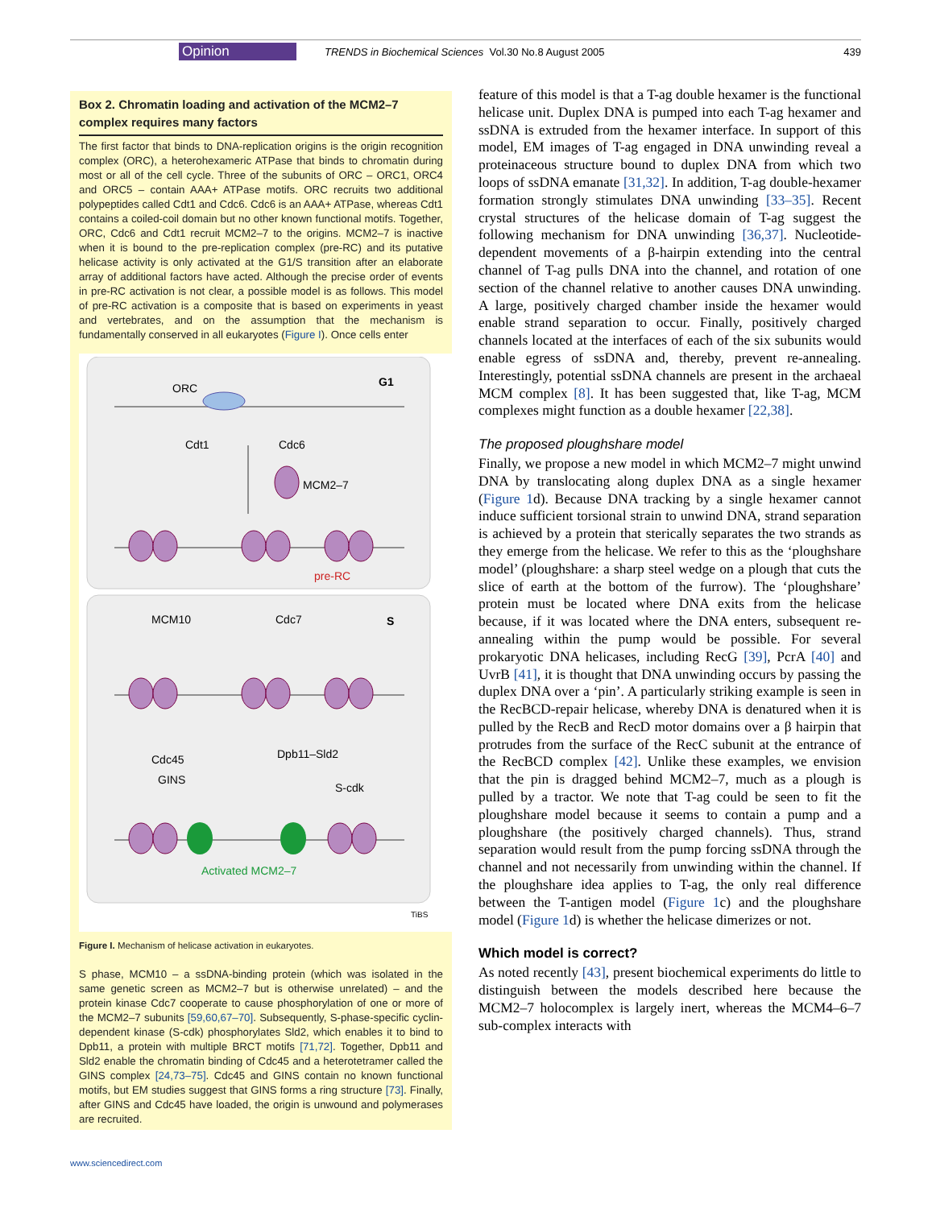Opinion TRENDS in Biochemical Sciences Vol.30 No.8 August 2005 439
Box 2. Chromatin loading and activation of the MCM2–7 complex requires many factors
The first factor that binds to DNA-replication origins is the origin recognition complex (ORC), a heterohexameric ATPase that binds to chromatin during most or all of the cell cycle. Three of the subunits of ORC – ORC1, ORC4 and ORC5 – contain AAA+ ATPase motifs. ORC recruits two additional polypeptides called Cdt1 and Cdc6. Cdc6 is an AAA+ ATPase, whereas Cdt1 contains a coiled-coil domain but no other known functional motifs. Together, ORC, Cdc6 and Cdt1 recruit MCM2–7 to the origins. MCM2–7 is inactive when it is bound to the pre-replication complex (pre-RC) and its putative helicase activity is only activated at the G1/S transition after an elaborate array of additional factors have acted. Although the precise order of events in pre-RC activation is not clear, a possible model is as follows. This model of pre-RC activation is a composite that is based on experiments in yeast and vertebrates, and on the assumption that the mechanism is fundamentally conserved in all eukaryotes (Figure I). Once cells enter
ORC
G1
Cdt1
Cdc6
MCM2–7
pre-RC
MCM10
Cdc7
S
Cdc45
GINS
Dpb11–Sld2
S-cdk
Activated MCM2–7
TiBS
Figure I. Mechanism of helicase activation in eukaryotes.
S phase, MCM10 – a ssDNA-binding protein (which was isolated in the same genetic screen as MCM2–7 but is otherwise unrelated) – and the protein kinase Cdc7 cooperate to cause phosphorylation of one or more of the MCM2–7 subunits [59,60,67–70]. Subsequently, S-phase-specific cyclin-dependent kinase (S-cdk) phosphorylates Sld2, which enables it to bind to Dpb11, a protein with multiple BRCT motifs [71,72]. Together, Dpb11 and Sld2 enable the chromatin binding of Cdc45 and a heterotetramer called the GINS complex [24,73–75]. Cdc45 and GINS contain no known functional motifs, but EM studies suggest that GINS forms a ring structure [73]. Finally, after GINS and Cdc45 have loaded, the origin is unwound and polymerases are recruited.
feature of this model is that a T-ag double hexamer is the functional helicase unit. Duplex DNA is pumped into each T-ag hexamer and ssDNA is extruded from the hexamer interface. In support of this model, EM images of T-ag engaged in DNA unwinding reveal a proteinaceous structure bound to duplex DNA from which two loops of ssDNA emanate [31,32]. In addition, T-ag double-hexamer formation strongly stimulates DNA unwinding [33–35]. Recent crystal structures of the helicase domain of T-ag suggest the following mechanism for DNA unwinding [36,37]. Nucleotide-dependent movements of a β-hairpin extending into the central channel of T-ag pulls DNA into the channel, and rotation of one section of the channel relative to another causes DNA unwinding. A large, positively charged chamber inside the hexamer would enable strand separation to occur. Finally, positively charged channels located at the interfaces of each of the six subunits would enable egress of ssDNA and, thereby, prevent re-annealing. Interestingly, potential ssDNA channels are present in the archaeal MCM complex [8]. It has been suggested that, like T-ag, MCM complexes might function as a double hexamer [22,38].
The proposed ploughshare model
Finally, we propose a new model in which MCM2–7 might unwind DNA by translocating along duplex DNA as a single hexamer (Figure 1d). Because DNA tracking by a single hexamer cannot induce sufficient torsional strain to unwind DNA, strand separation is achieved by a protein that sterically separates the two strands as they emerge from the helicase. We refer to this as the ‘ploughshare model’ (ploughshare: a sharp steel wedge on a plough that cuts the slice of earth at the bottom of the furrow). The ‘ploughshare’ protein must be located where DNA exits from the helicase because, if it was located where the DNA enters, subsequent re-annealing within the pump would be possible. For several prokaryotic DNA helicases, including RecG [39], PcrA [40] and UvrB [41], it is thought that DNA unwinding occurs by passing the duplex DNA over a ‘pin’. A particularly striking example is seen in the RecBCD-repair helicase, whereby DNA is denatured when it is pulled by the RecB and RecD motor domains over a β hairpin that protrudes from the surface of the RecC subunit at the entrance of the RecBCD complex [42]. Unlike these examples, we envision that the pin is dragged behind MCM2–7, much as a plough is pulled by a tractor. We note that T-ag could be seen to fit the ploughshare model because it seems to contain a pump and a ploughshare (the positively charged channels). Thus, strand separation would result from the pump forcing ssDNA through the channel and not necessarily from unwinding within the channel. If the ploughshare idea applies to T-ag, the only real difference between the T-antigen model (Figure 1c) and the ploughshare model (Figure 1d) is whether the helicase dimerizes or not.
Which model is correct?
As noted recently [43], present biochemical experiments do little to distinguish between the models described here because the MCM2–7 holocomplex is largely inert, whereas the MCM4–6–7 sub-complex interacts with
www.sciencedirect.com